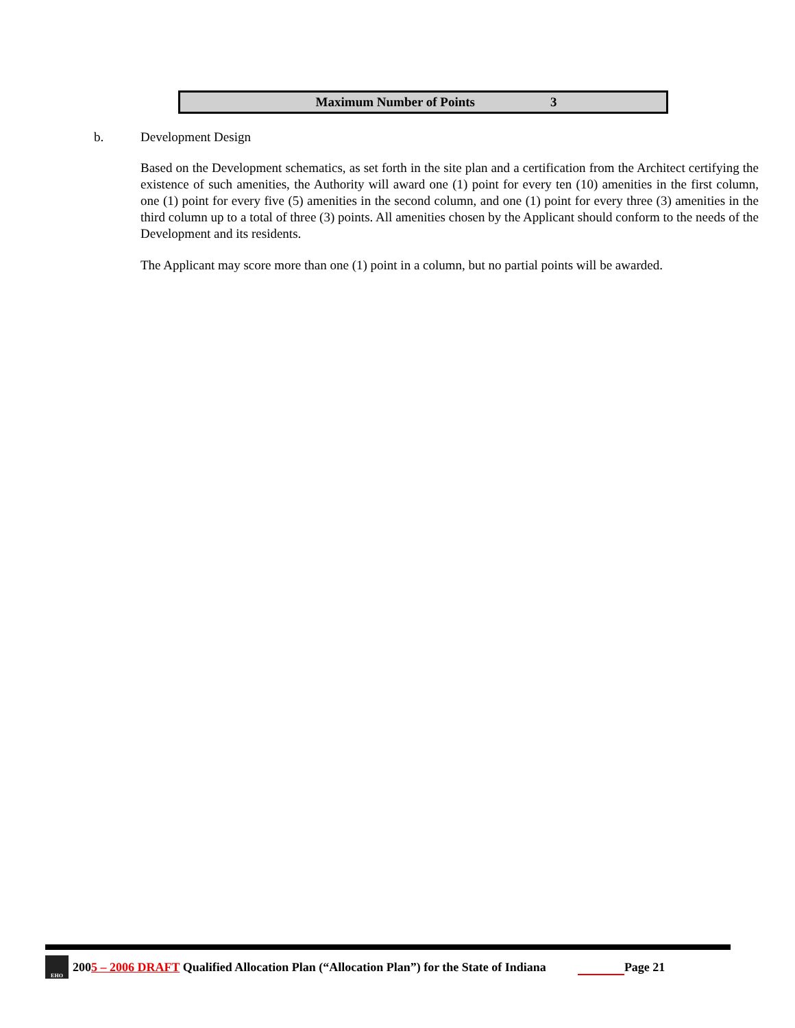| Maximum Number of Points | 3 |
b. Development Design
Based on the Development schematics, as set forth in the site plan and a certification from the Architect certifying the existence of such amenities, the Authority will award one (1) point for every ten (10) amenities in the first column, one (1) point for every five (5) amenities in the second column, and one (1) point for every three (3) amenities in the third column up to a total of three (3) points. All amenities chosen by the Applicant should conform to the needs of the Development and its residents.
The Applicant may score more than one (1) point in a column, but no partial points will be awarded.
EHO
2005 – 2006 DRAFT Qualified Allocation Plan (“Allocation Plan”) for the State of Indiana Page 21